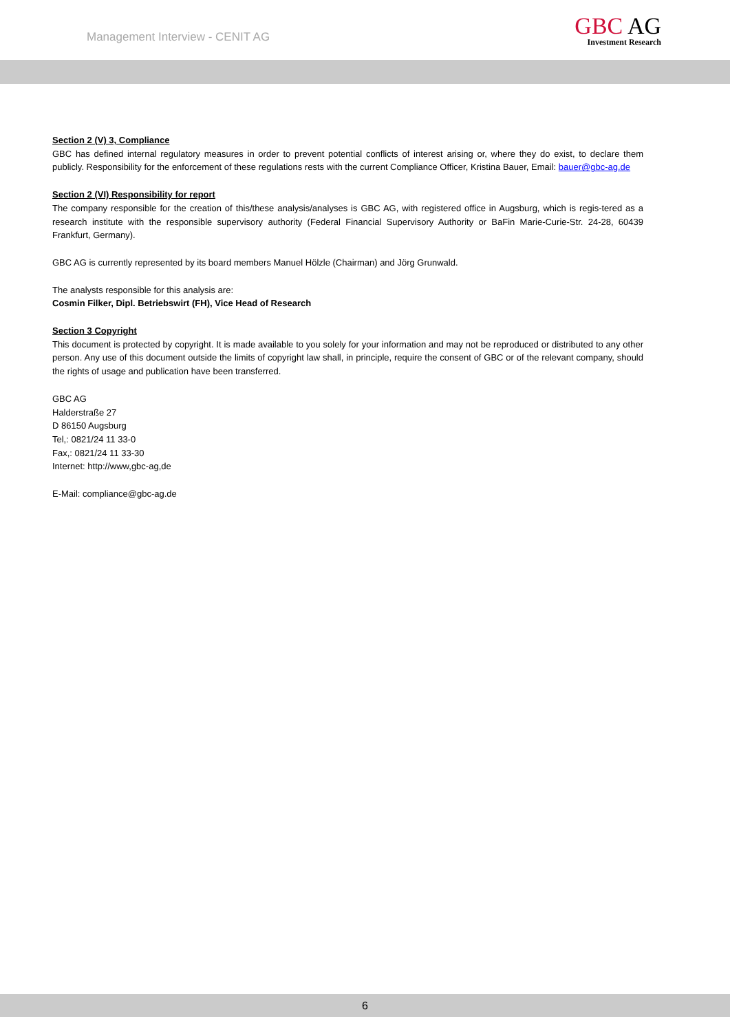Management Interview - CENIT AG
GBC AG
Investment Research
Section 2 (V) 3, Compliance
GBC has defined internal regulatory measures in order to prevent potential conflicts of interest arising or, where they do exist, to declare them publicly. Responsibility for the enforcement of these regulations rests with the current Compliance Officer, Kristina Bauer, Email: bauer@gbc-ag.de
Section 2 (VI) Responsibility for report
The company responsible for the creation of this/these analysis/analyses is GBC AG, with registered office in Augsburg, which is regis-tered as a research institute with the responsible supervisory authority (Federal Financial Supervisory Authority or BaFin Marie-Curie-Str. 24-28, 60439 Frankfurt, Germany).
GBC AG is currently represented by its board members Manuel Hölzle (Chairman) and Jörg Grunwald.
The analysts responsible for this analysis are:
Cosmin Filker, Dipl. Betriebswirt (FH), Vice Head of Research
Section 3 Copyright
This document is protected by copyright. It is made available to you solely for your information and may not be reproduced or distributed to any other person. Any use of this document outside the limits of copyright law shall, in principle, require the consent of GBC or of the relevant company, should the rights of usage and publication have been transferred.
GBC AG
Halderstraße 27
D 86150 Augsburg
Tel,: 0821/24 11 33-0
Fax,: 0821/24 11 33-30
Internet: http://www,gbc-ag,de
E-Mail: compliance@gbc-ag.de
6